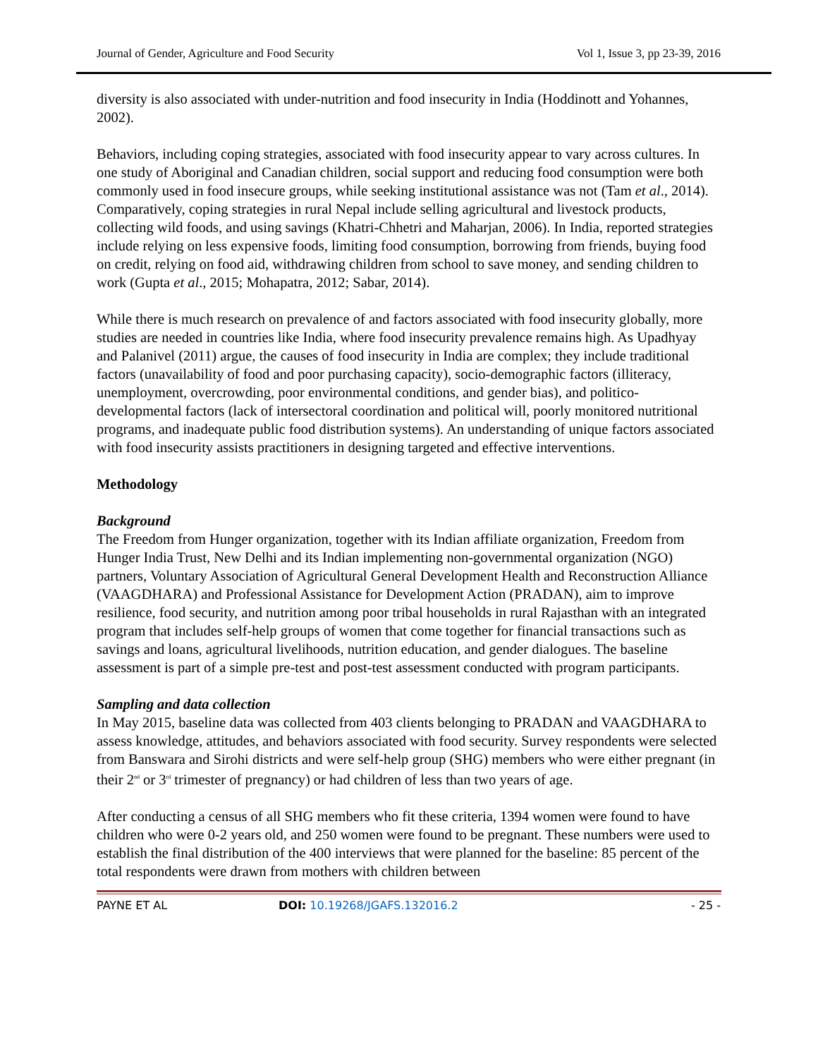Journal of Gender, Agriculture and Food Security Vol 1, Issue 3, pp 23-39, 2016
diversity is also associated with under-nutrition and food insecurity in India (Hoddinott and Yohannes, 2002).
Behaviors, including coping strategies, associated with food insecurity appear to vary across cultures. In one study of Aboriginal and Canadian children, social support and reducing food consumption were both commonly used in food insecure groups, while seeking institutional assistance was not (Tam et al., 2014). Comparatively, coping strategies in rural Nepal include selling agricultural and livestock products, collecting wild foods, and using savings (Khatri-Chhetri and Maharjan, 2006). In India, reported strategies include relying on less expensive foods, limiting food consumption, borrowing from friends, buying food on credit, relying on food aid, withdrawing children from school to save money, and sending children to work (Gupta et al., 2015; Mohapatra, 2012; Sabar, 2014).
While there is much research on prevalence of and factors associated with food insecurity globally, more studies are needed in countries like India, where food insecurity prevalence remains high. As Upadhyay and Palanivel (2011) argue, the causes of food insecurity in India are complex; they include traditional factors (unavailability of food and poor purchasing capacity), socio-demographic factors (illiteracy, unemployment, overcrowding, poor environmental conditions, and gender bias), and politico-developmental factors (lack of intersectoral coordination and political will, poorly monitored nutritional programs, and inadequate public food distribution systems). An understanding of unique factors associated with food insecurity assists practitioners in designing targeted and effective interventions.
Methodology
Background
The Freedom from Hunger organization, together with its Indian affiliate organization, Freedom from Hunger India Trust, New Delhi and its Indian implementing non-governmental organization (NGO) partners, Voluntary Association of Agricultural General Development Health and Reconstruction Alliance (VAAGDHARA) and Professional Assistance for Development Action (PRADAN), aim to improve resilience, food security, and nutrition among poor tribal households in rural Rajasthan with an integrated program that includes self-help groups of women that come together for financial transactions such as savings and loans, agricultural livelihoods, nutrition education, and gender dialogues. The baseline assessment is part of a simple pre-test and post-test assessment conducted with program participants.
Sampling and data collection
In May 2015, baseline data was collected from 403 clients belonging to PRADAN and VAAGDHARA to assess knowledge, attitudes, and behaviors associated with food security. Survey respondents were selected from Banswara and Sirohi districts and were self-help group (SHG) members who were either pregnant (in their 2<sup>nd</sup> or 3<sup>rd</sup> trimester of pregnancy) or had children of less than two years of age.
After conducting a census of all SHG members who fit these criteria, 1394 women were found to have children who were 0-2 years old, and 250 women were found to be pregnant. These numbers were used to establish the final distribution of the 400 interviews that were planned for the baseline: 85 percent of the total respondents were drawn from mothers with children between
PAYNE ET AL DOI: 10.19268/JGAFS.132016.2 - 25 -